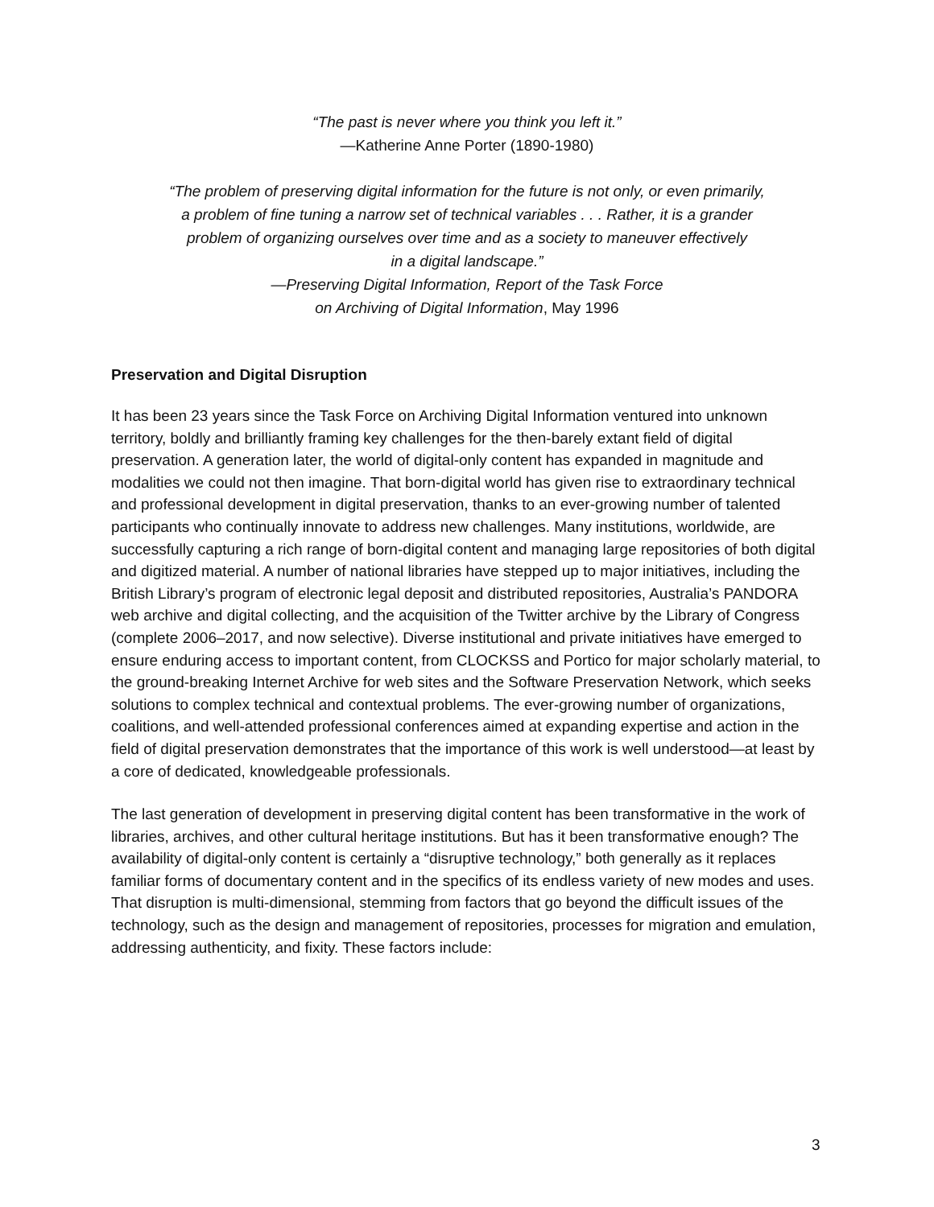“The past is never where you think you left it.”
—Katherine Anne Porter (1890-1980)
“The problem of preserving digital information for the future is not only, or even primarily,
a problem of fine tuning a narrow set of technical variables . . . Rather, it is a grander
problem of organizing ourselves over time and as a society to maneuver effectively
in a digital landscape.”
—Preserving Digital Information, Report of the Task Force
on Archiving of Digital Information, May 1996
Preservation and Digital Disruption
It has been 23 years since the Task Force on Archiving Digital Information ventured into unknown territory, boldly and brilliantly framing key challenges for the then-barely extant field of digital preservation. A generation later, the world of digital-only content has expanded in magnitude and modalities we could not then imagine. That born-digital world has given rise to extraordinary technical and professional development in digital preservation, thanks to an ever-growing number of talented participants who continually innovate to address new challenges. Many institutions, worldwide, are successfully capturing a rich range of born-digital content and managing large repositories of both digital and digitized material. A number of national libraries have stepped up to major initiatives, including the British Library’s program of electronic legal deposit and distributed repositories, Australia’s PANDORA web archive and digital collecting, and the acquisition of the Twitter archive by the Library of Congress (complete 2006–2017, and now selective). Diverse institutional and private initiatives have emerged to ensure enduring access to important content, from CLOCKSS and Portico for major scholarly material, to the ground-breaking Internet Archive for web sites and the Software Preservation Network, which seeks solutions to complex technical and contextual problems. The ever-growing number of organizations, coalitions, and well-attended professional conferences aimed at expanding expertise and action in the field of digital preservation demonstrates that the importance of this work is well understood—at least by a core of dedicated, knowledgeable professionals.
The last generation of development in preserving digital content has been transformative in the work of libraries, archives, and other cultural heritage institutions. But has it been transformative enough? The availability of digital-only content is certainly a “disruptive technology,” both generally as it replaces familiar forms of documentary content and in the specifics of its endless variety of new modes and uses. That disruption is multi-dimensional, stemming from factors that go beyond the difficult issues of the technology, such as the design and management of repositories, processes for migration and emulation, addressing authenticity, and fixity. These factors include:
3